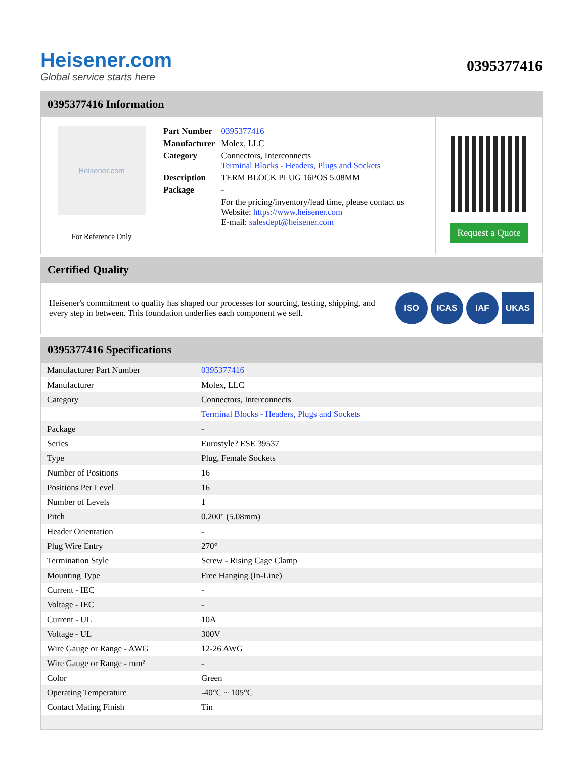Heisener.com
Global service starts here
0395377416
0395377416 Information
Heisener.com
For Reference Only
| Part Number | 0395377416 |
| Manufacturer | Molex, LLC |
| Category | Connectors, Interconnects Terminal Blocks - Headers, Plugs and Sockets |
| Description | TERM BLOCK PLUG 16POS 5.08MM |
| Package | - |
| | For the pricing/inventory/lead time, please contact us Website: https://www.heisener.com E-mail: salesdept@heisener.com |
Request a Quote
Certified Quality
Heisener's commitment to quality has shaped our processes for sourcing, testing, shipping, and every step in between. This foundation underlies each component we sell.
ISO ICAS IAF UKAS
0395377416 Specifications
| Manufacturer Part Number | 0395377416 |
| Manufacturer | Molex, LLC |
| Category | Connectors, Interconnects |
| | Terminal Blocks - Headers, Plugs and Sockets |
| Package | - |
| Series | Eurostyle? ESE 39537 |
| Type | Plug, Female Sockets |
| Number of Positions | 16 |
| Positions Per Level | 16 |
| Number of Levels | 1 |
| Pitch | 0.200" (5.08mm) |
| Header Orientation | - |
| Plug Wire Entry | 270° |
| Termination Style | Screw - Rising Cage Clamp |
| Mounting Type | Free Hanging (In-Line) |
| Current - IEC | - |
| Voltage - IEC | - |
| Current - UL | 10A |
| Voltage - UL | 300V |
| Wire Gauge or Range - AWG | 12-26 AWG |
| Wire Gauge or Range - mm² | - |
| Color | Green |
| Operating Temperature | -40°C ~ 105°C |
| Contact Mating Finish | Tin |